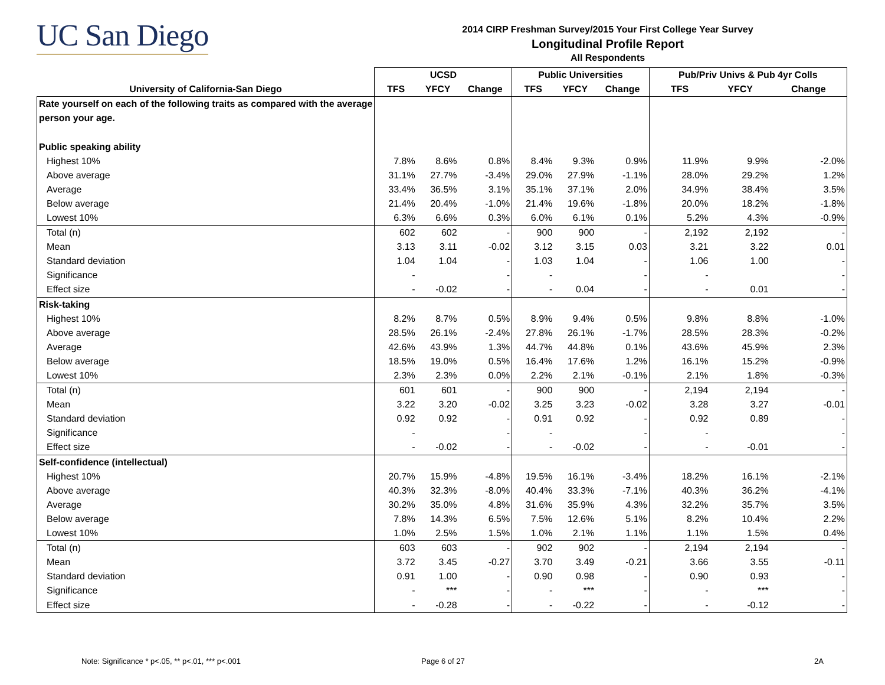UC San Diego
2014 CIRP Freshman Survey/2015 Your First College Year Survey
Longitudinal Profile Report
All Respondents
| | UCSD | | | Public Universities | | | Pub/Priv Univs & Pub 4yr Colls | | |
| --- | --- | --- | --- | --- | --- | --- | --- | --- | --- |
| University of California-San Diego | TFS | YFCY | Change | TFS | YFCY | Change | TFS | YFCY | Change |
| Rate yourself on each of the following traits as compared with the average | | | | | | | | | |
| person your age. | | | | | | | | | |
| Public speaking ability | | | | | | | | | |
| Highest 10% | 7.8% | 8.6% | 0.8% | 8.4% | 9.3% | 0.9% | 11.9% | 9.9% | -2.0% |
| Above average | 31.1% | 27.7% | -3.4% | 29.0% | 27.9% | -1.1% | 28.0% | 29.2% | 1.2% |
| Average | 33.4% | 36.5% | 3.1% | 35.1% | 37.1% | 2.0% | 34.9% | 38.4% | 3.5% |
| Below average | 21.4% | 20.4% | -1.0% | 21.4% | 19.6% | -1.8% | 20.0% | 18.2% | -1.8% |
| Lowest 10% | 6.3% | 6.6% | 0.3% | 6.0% | 6.1% | 0.1% | 5.2% | 4.3% | -0.9% |
| Total (n) | 602 | 602 | - | 900 | 900 | - | 2,192 | 2,192 | - |
| Mean | 3.13 | 3.11 | -0.02 | 3.12 | 3.15 | 0.03 | 3.21 | 3.22 | 0.01 |
| Standard deviation | 1.04 | 1.04 | - | 1.03 | 1.04 | - | 1.06 | 1.00 | - |
| Significance | - | | - | - | | - | - | | - |
| Effect size | - | -0.02 | - | - | 0.04 | - | - | 0.01 | - |
| Risk-taking | | | | | | | | | |
| Highest 10% | 8.2% | 8.7% | 0.5% | 8.9% | 9.4% | 0.5% | 9.8% | 8.8% | -1.0% |
| Above average | 28.5% | 26.1% | -2.4% | 27.8% | 26.1% | -1.7% | 28.5% | 28.3% | -0.2% |
| Average | 42.6% | 43.9% | 1.3% | 44.7% | 44.8% | 0.1% | 43.6% | 45.9% | 2.3% |
| Below average | 18.5% | 19.0% | 0.5% | 16.4% | 17.6% | 1.2% | 16.1% | 15.2% | -0.9% |
| Lowest 10% | 2.3% | 2.3% | 0.0% | 2.2% | 2.1% | -0.1% | 2.1% | 1.8% | -0.3% |
| Total (n) | 601 | 601 | - | 900 | 900 | - | 2,194 | 2,194 | - |
| Mean | 3.22 | 3.20 | -0.02 | 3.25 | 3.23 | -0.02 | 3.28 | 3.27 | -0.01 |
| Standard deviation | 0.92 | 0.92 | - | 0.91 | 0.92 | - | 0.92 | 0.89 | - |
| Significance | - | | - | - | | - | - | | - |
| Effect size | - | -0.02 | - | - | -0.02 | - | - | -0.01 | - |
| Self-confidence (intellectual) | | | | | | | | | |
| Highest 10% | 20.7% | 15.9% | -4.8% | 19.5% | 16.1% | -3.4% | 18.2% | 16.1% | -2.1% |
| Above average | 40.3% | 32.3% | -8.0% | 40.4% | 33.3% | -7.1% | 40.3% | 36.2% | -4.1% |
| Average | 30.2% | 35.0% | 4.8% | 31.6% | 35.9% | 4.3% | 32.2% | 35.7% | 3.5% |
| Below average | 7.8% | 14.3% | 6.5% | 7.5% | 12.6% | 5.1% | 8.2% | 10.4% | 2.2% |
| Lowest 10% | 1.0% | 2.5% | 1.5% | 1.0% | 2.1% | 1.1% | 1.1% | 1.5% | 0.4% |
| Total (n) | 603 | 603 | - | 902 | 902 | - | 2,194 | 2,194 | - |
| Mean | 3.72 | 3.45 | -0.27 | 3.70 | 3.49 | -0.21 | 3.66 | 3.55 | -0.11 |
| Standard deviation | 0.91 | 1.00 | - | 0.90 | 0.98 | - | 0.90 | 0.93 | - |
| Significance | - | *** | - | - | *** | - | - | *** | - |
| Effect size | - | -0.28 | - | - | -0.22 | - | - | -0.12 | - |
Note: Significance * p<.05, ** p<.01, *** p<.001
Page 6 of 27 2A